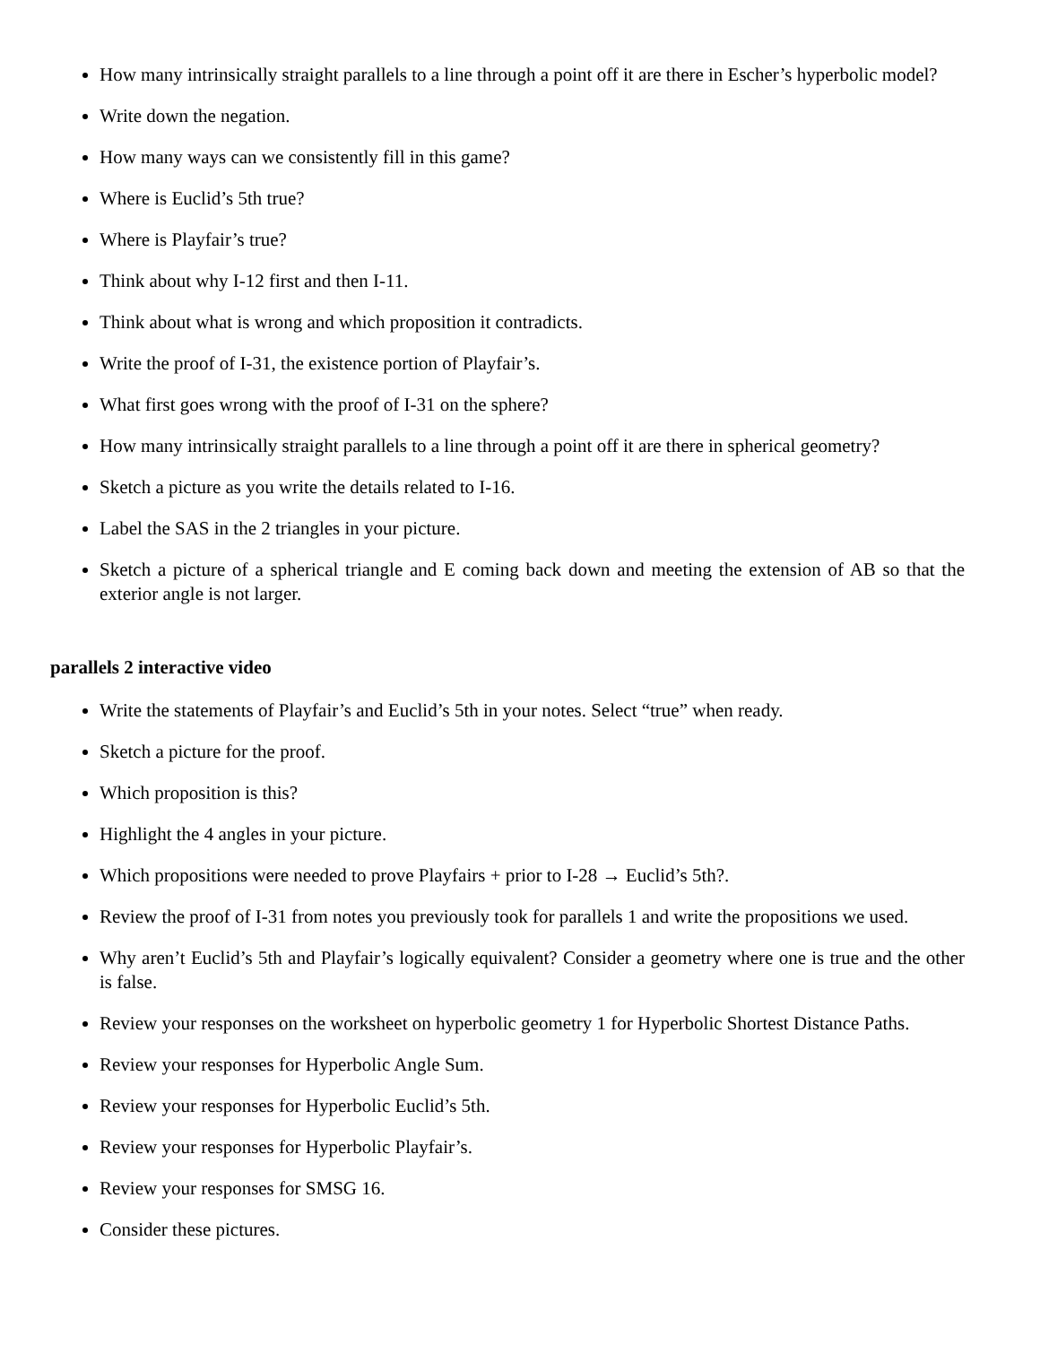How many intrinsically straight parallels to a line through a point off it are there in Escher’s hyperbolic model?
Write down the negation.
How many ways can we consistently fill in this game?
Where is Euclid’s 5th true?
Where is Playfair’s true?
Think about why I-12 first and then I-11.
Think about what is wrong and which proposition it contradicts.
Write the proof of I-31, the existence portion of Playfair’s.
What first goes wrong with the proof of I-31 on the sphere?
How many intrinsically straight parallels to a line through a point off it are there in spherical geometry?
Sketch a picture as you write the details related to I-16.
Label the SAS in the 2 triangles in your picture.
Sketch a picture of a spherical triangle and E coming back down and meeting the extension of AB so that the exterior angle is not larger.
parallels 2 interactive video
Write the statements of Playfair’s and Euclid’s 5th in your notes. Select “true” when ready.
Sketch a picture for the proof.
Which proposition is this?
Highlight the 4 angles in your picture.
Which propositions were needed to prove Playfairs + prior to I-28 → Euclid’s 5th?.
Review the proof of I-31 from notes you previously took for parallels 1 and write the propositions we used.
Why aren’t Euclid’s 5th and Playfair’s logically equivalent? Consider a geometry where one is true and the other is false.
Review your responses on the worksheet on hyperbolic geometry 1 for Hyperbolic Shortest Distance Paths.
Review your responses for Hyperbolic Angle Sum.
Review your responses for Hyperbolic Euclid’s 5th.
Review your responses for Hyperbolic Playfair’s.
Review your responses for SMSG 16.
Consider these pictures.